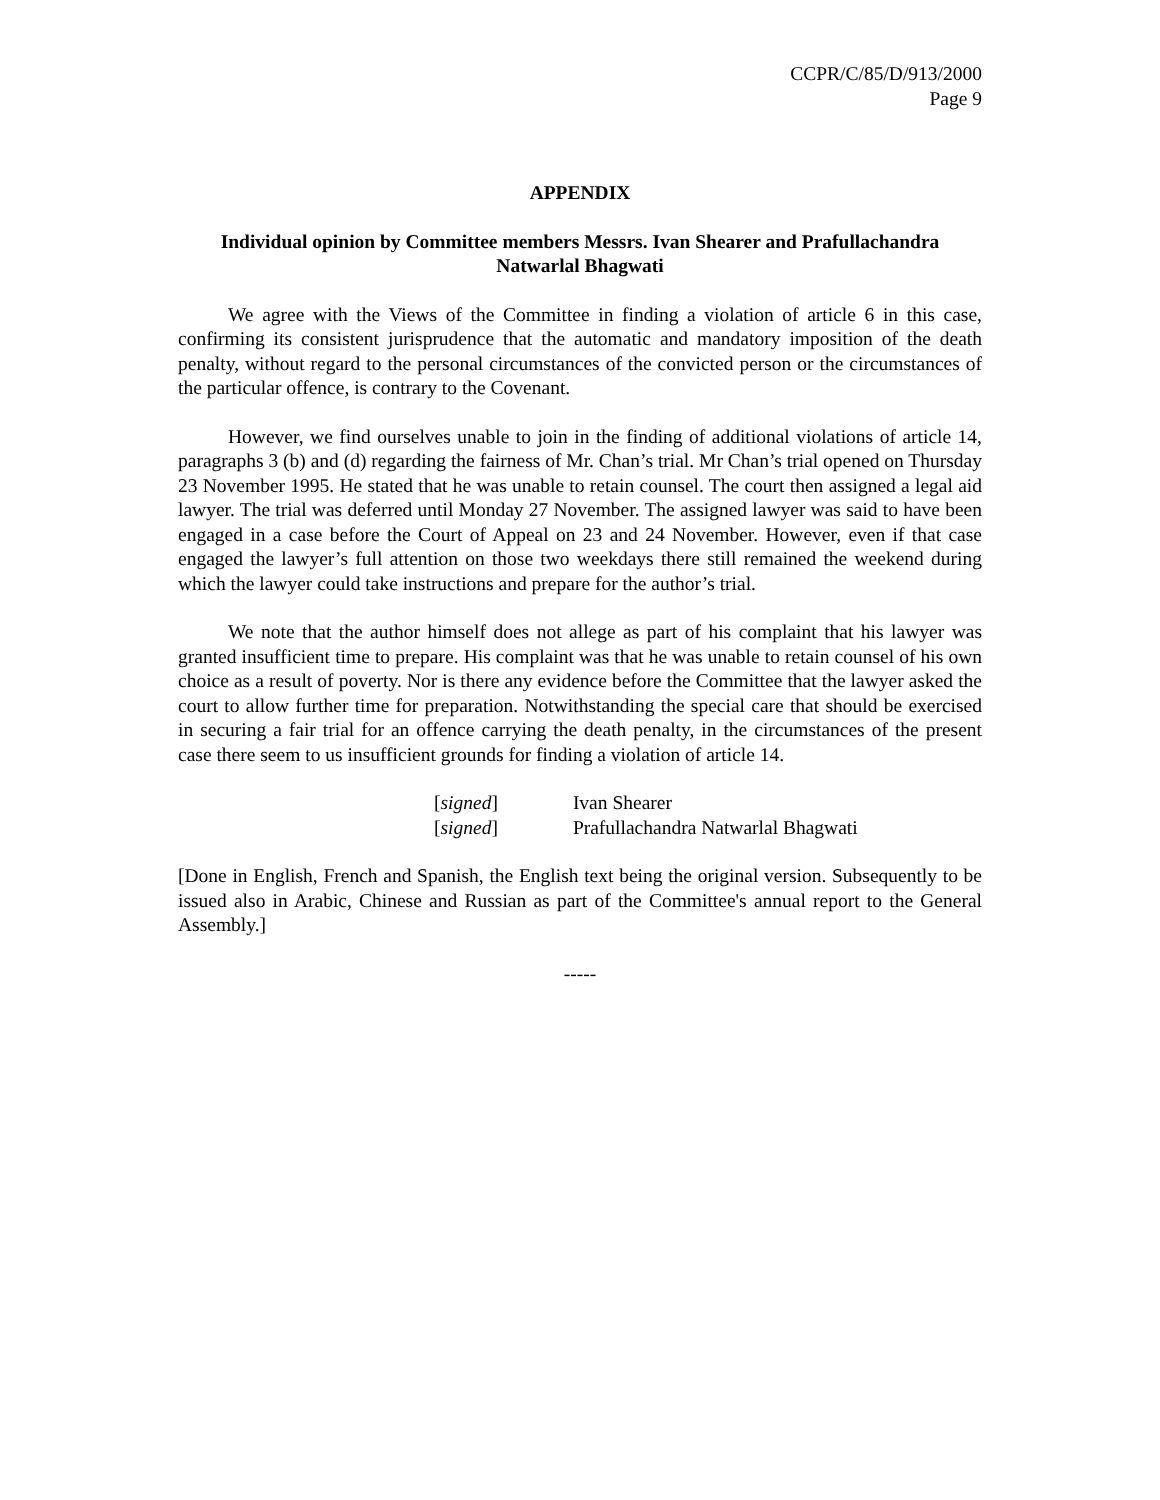CCPR/C/85/D/913/2000
Page 9
APPENDIX
Individual opinion by Committee members Messrs. Ivan Shearer and Prafullachandra Natwarlal Bhagwati
We agree with the Views of the Committee in finding a violation of article 6 in this case, confirming its consistent jurisprudence that the automatic and mandatory imposition of the death penalty, without regard to the personal circumstances of the convicted person or the circumstances of the particular offence, is contrary to the Covenant.
However, we find ourselves unable to join in the finding of additional violations of article 14, paragraphs 3 (b) and (d) regarding the fairness of Mr. Chan’s trial. Mr Chan’s trial opened on Thursday 23 November 1995. He stated that he was unable to retain counsel. The court then assigned a legal aid lawyer. The trial was deferred until Monday 27 November. The assigned lawyer was said to have been engaged in a case before the Court of Appeal on 23 and 24 November. However, even if that case engaged the lawyer’s full attention on those two weekdays there still remained the weekend during which the lawyer could take instructions and prepare for the author’s trial.
We note that the author himself does not allege as part of his complaint that his lawyer was granted insufficient time to prepare. His complaint was that he was unable to retain counsel of his own choice as a result of poverty. Nor is there any evidence before the Committee that the lawyer asked the court to allow further time for preparation. Notwithstanding the special care that should be exercised in securing a fair trial for an offence carrying the death penalty, in the circumstances of the present case there seem to us insufficient grounds for finding a violation of article 14.
[signed] Ivan Shearer
[signed] Prafullachandra Natwarlal Bhagwati
[Done in English, French and Spanish, the English text being the original version. Subsequently to be issued also in Arabic, Chinese and Russian as part of the Committee's annual report to the General Assembly.]
-----